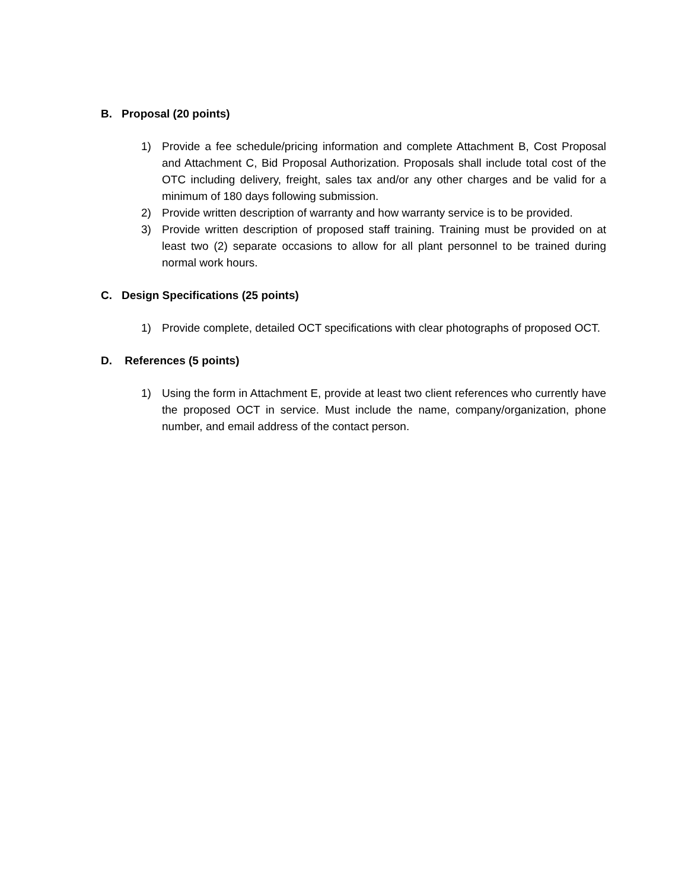B. Proposal (20 points)
1) Provide a fee schedule/pricing information and complete Attachment B, Cost Proposal and Attachment C, Bid Proposal Authorization. Proposals shall include total cost of the OTC including delivery, freight, sales tax and/or any other charges and be valid for a minimum of 180 days following submission.
2) Provide written description of warranty and how warranty service is to be provided.
3) Provide written description of proposed staff training. Training must be provided on at least two (2) separate occasions to allow for all plant personnel to be trained during normal work hours.
C. Design Specifications (25 points)
1) Provide complete, detailed OCT specifications with clear photographs of proposed OCT.
D. References (5 points)
1) Using the form in Attachment E, provide at least two client references who currently have the proposed OCT in service. Must include the name, company/organization, phone number, and email address of the contact person.